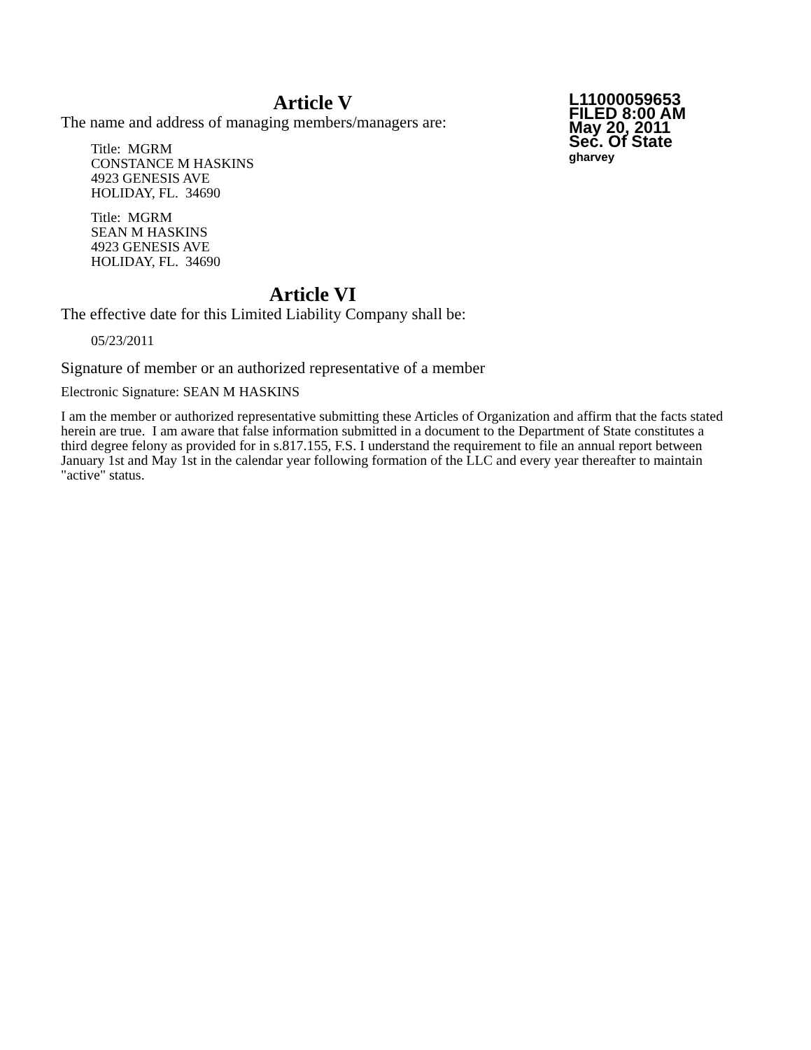L11000059653
FILED 8:00 AM
May 20, 2011
Sec. Of State
gharvey
Article V
The name and address of managing members/managers are:
Title: MGRM
CONSTANCE M HASKINS
4923 GENESIS AVE
HOLIDAY, FL. 34690
Title: MGRM
SEAN M HASKINS
4923 GENESIS AVE
HOLIDAY, FL. 34690
Article VI
The effective date for this Limited Liability Company shall be:
05/23/2011
Signature of member or an authorized representative of a member
Electronic Signature: SEAN M HASKINS
I am the member or authorized representative submitting these Articles of Organization and affirm that the facts stated herein are true. I am aware that false information submitted in a document to the Department of State constitutes a third degree felony as provided for in s.817.155, F.S. I understand the requirement to file an annual report between January 1st and May 1st in the calendar year following formation of the LLC and every year thereafter to maintain "active" status.